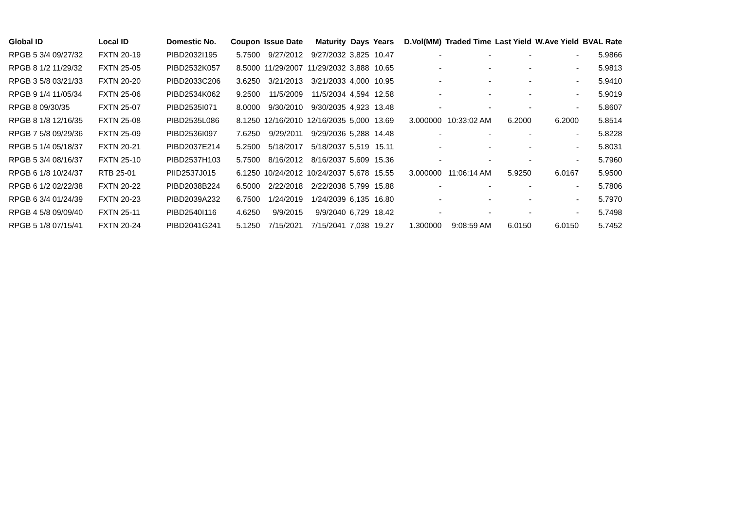| Global ID | Local ID | Domestic No. | Coupon | Issue Date | Maturity | Days | Years | D.Vol(MM) | Traded Time | Last Yield | W.Ave Yield | BVAL Rate |
| --- | --- | --- | --- | --- | --- | --- | --- | --- | --- | --- | --- | --- |
| RPGB 5 3/4 09/27/32 | FXTN 20-19 | PIBD2032I195 | 5.7500 | 9/27/2012 | 9/27/2032 | 3,825 | 10.47 | - | - | - | - | 5.9866 |
| RPGB 8 1/2 11/29/32 | FXTN 25-05 | PIBD2532K057 | 8.5000 | 11/29/2007 | 11/29/2032 | 3,888 | 10.65 | - | - | - | - | 5.9813 |
| RPGB 3 5/8 03/21/33 | FXTN 20-20 | PIBD2033C206 | 3.6250 | 3/21/2013 | 3/21/2033 | 4,000 | 10.95 | - | - | - | - | 5.9410 |
| RPGB 9 1/4 11/05/34 | FXTN 25-06 | PIBD2534K062 | 9.2500 | 11/5/2009 | 11/5/2034 | 4,594 | 12.58 | - | - | - | - | 5.9019 |
| RPGB 8 09/30/35 | FXTN 25-07 | PIBD2535I071 | 8.0000 | 9/30/2010 | 9/30/2035 | 4,923 | 13.48 | - | - | - | - | 5.8607 |
| RPGB 8 1/8 12/16/35 | FXTN 25-08 | PIBD2535L086 | 8.1250 | 12/16/2010 | 12/16/2035 | 5,000 | 13.69 | 3.000000 | 10:33:02 AM | 6.2000 | 6.2000 | 5.8514 |
| RPGB 7 5/8 09/29/36 | FXTN 25-09 | PIBD2536I097 | 7.6250 | 9/29/2011 | 9/29/2036 | 5,288 | 14.48 | - | - | - | - | 5.8228 |
| RPGB 5 1/4 05/18/37 | FXTN 20-21 | PIBD2037E214 | 5.2500 | 5/18/2017 | 5/18/2037 | 5,519 | 15.11 | - | - | - | - | 5.8031 |
| RPGB 5 3/4 08/16/37 | FXTN 25-10 | PIBD2537H103 | 5.7500 | 8/16/2012 | 8/16/2037 | 5,609 | 15.36 | - | - | - | - | 5.7960 |
| RPGB 6 1/8 10/24/37 | RTB 25-01 | PIID2537J015 | 6.1250 | 10/24/2012 | 10/24/2037 | 5,678 | 15.55 | 3.000000 | 11:06:14 AM | 5.9250 | 6.0167 | 5.9500 |
| RPGB 6 1/2 02/22/38 | FXTN 20-22 | PIBD2038B224 | 6.5000 | 2/22/2018 | 2/22/2038 | 5,799 | 15.88 | - | - | - | - | 5.7806 |
| RPGB 6 3/4 01/24/39 | FXTN 20-23 | PIBD2039A232 | 6.7500 | 1/24/2019 | 1/24/2039 | 6,135 | 16.80 | - | - | - | - | 5.7970 |
| RPGB 4 5/8 09/09/40 | FXTN 25-11 | PIBD2540I116 | 4.6250 | 9/9/2015 | 9/9/2040 | 6,729 | 18.42 | - | - | - | - | 5.7498 |
| RPGB 5 1/8 07/15/41 | FXTN 20-24 | PIBD2041G241 | 5.1250 | 7/15/2021 | 7/15/2041 | 7,038 | 19.27 | 1.300000 | 9:08:59 AM | 6.0150 | 6.0150 | 5.7452 |